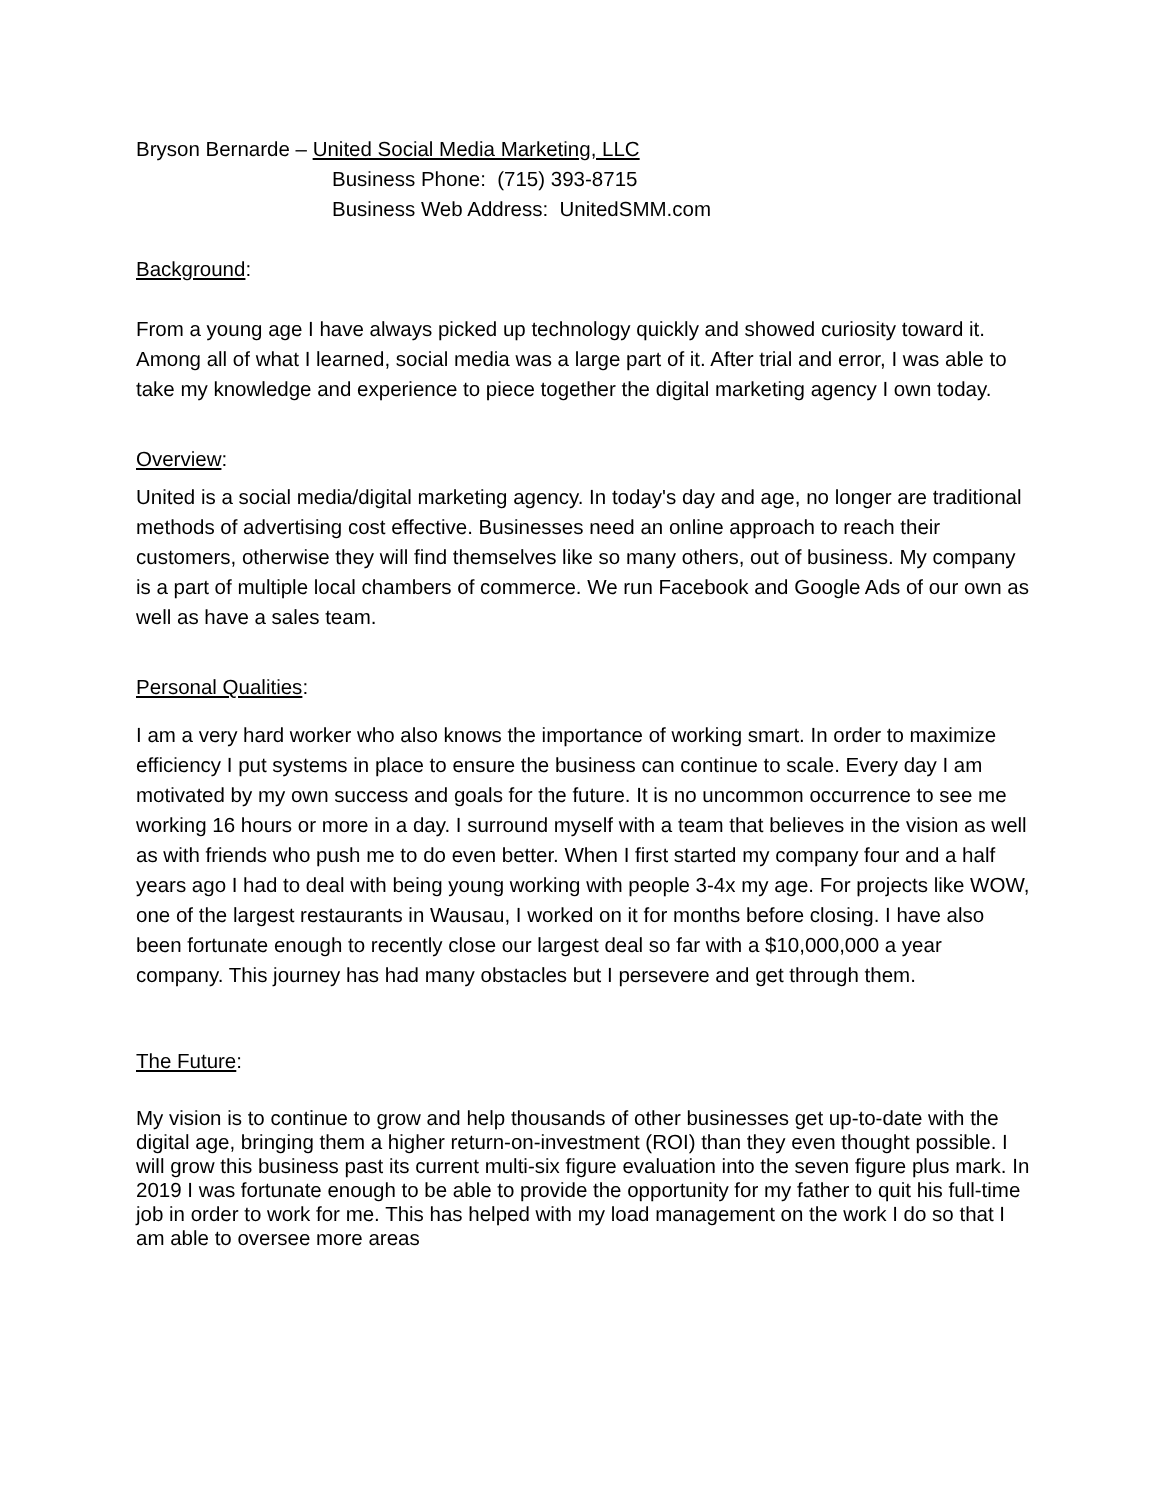Bryson Bernarde – United Social Media Marketing, LLC
Business Phone: (715) 393-8715
Business Web Address: UnitedSMM.com
Background:
From a young age I have always picked up technology quickly and showed curiosity toward it. Among all of what I learned, social media was a large part of it. After trial and error, I was able to take my knowledge and experience to piece together the digital marketing agency I own today.
Overview:
United is a social media/digital marketing agency. In today's day and age, no longer are traditional methods of advertising cost effective. Businesses need an online approach to reach their customers, otherwise they will find themselves like so many others, out of business. My company is a part of multiple local chambers of commerce. We run Facebook and Google Ads of our own as well as have a sales team.
Personal Qualities:
I am a very hard worker who also knows the importance of working smart. In order to maximize efficiency I put systems in place to ensure the business can continue to scale. Every day I am motivated by my own success and goals for the future. It is no uncommon occurrence to see me working 16 hours or more in a day. I surround myself with a team that believes in the vision as well as with friends who push me to do even better. When I first started my company four and a half years ago I had to deal with being young working with people 3-4x my age. For projects like WOW, one of the largest restaurants in Wausau, I worked on it for months before closing. I have also been fortunate enough to recently close our largest deal so far with a $10,000,000 a year company. This journey has had many obstacles but I persevere and get through them.
The Future:
My vision is to continue to grow and help thousands of other businesses get up-to-date with the digital age, bringing them a higher return-on-investment (ROI) than they even thought possible. I will grow this business past its current multi-six figure evaluation into the seven figure plus mark. In 2019 I was fortunate enough to be able to provide the opportunity for my father to quit his full-time job in order to work for me. This has helped with my load management on the work I do so that I am able to oversee more areas